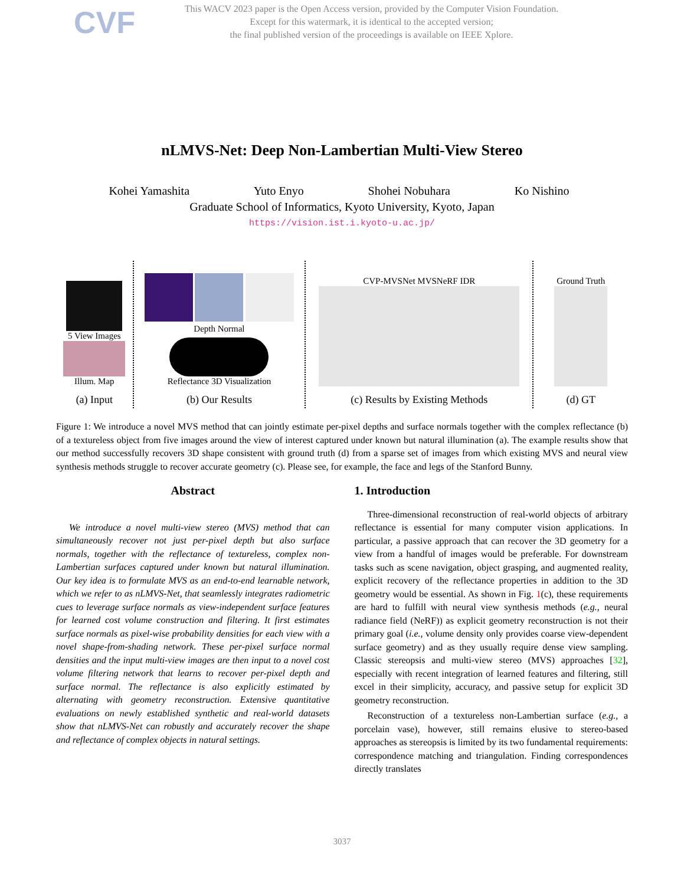CVF
This WACV 2023 paper is the Open Access version, provided by the Computer Vision Foundation.
Except for this watermark, it is identical to the accepted version;
the final published version of the proceedings is available on IEEE Xplore.
nLMVS-Net: Deep Non-Lambertian Multi-View Stereo
Kohei Yamashita Yuto Enyo Shohei Nobuhara Ko Nishino
Graduate School of Informatics, Kyoto University, Kyoto, Japan
https://vision.ist.i.kyoto-u.ac.jp/
5 View Images
Illum. Map
(a) Input
Depth Normal
Reflectance 3D Visualization
(b) Our Results
CVP-MVSNet MVSNeRF IDR
(c) Results by Existing Methods
Ground Truth
(d) GT
Figure 1: We introduce a novel MVS method that can jointly estimate per-pixel depths and surface normals together with the complex reflectance (b) of a textureless object from five images around the view of interest captured under known but natural illumination (a). The example results show that our method successfully recovers 3D shape consistent with ground truth (d) from a sparse set of images from which existing MVS and neural view synthesis methods struggle to recover accurate geometry (c). Please see, for example, the face and legs of the Stanford Bunny.
Abstract
We introduce a novel multi-view stereo (MVS) method that can simultaneously recover not just per-pixel depth but also surface normals, together with the reflectance of textureless, complex non-Lambertian surfaces captured under known but natural illumination. Our key idea is to formulate MVS as an end-to-end learnable network, which we refer to as nLMVS-Net, that seamlessly integrates radiometric cues to leverage surface normals as view-independent surface features for learned cost volume construction and filtering. It first estimates surface normals as pixel-wise probability densities for each view with a novel shape-from-shading network. These per-pixel surface normal densities and the input multi-view images are then input to a novel cost volume filtering network that learns to recover per-pixel depth and surface normal. The reflectance is also explicitly estimated by alternating with geometry reconstruction. Extensive quantitative evaluations on newly established synthetic and real-world datasets show that nLMVS-Net can robustly and accurately recover the shape and reflectance of complex objects in natural settings.
1. Introduction
Three-dimensional reconstruction of real-world objects of arbitrary reflectance is essential for many computer vision applications. In particular, a passive approach that can recover the 3D geometry for a view from a handful of images would be preferable. For downstream tasks such as scene navigation, object grasping, and augmented reality, explicit recovery of the reflectance properties in addition to the 3D geometry would be essential. As shown in Fig. 1(c), these requirements are hard to fulfill with neural view synthesis methods (e.g., neural radiance field (NeRF)) as explicit geometry reconstruction is not their primary goal (i.e., volume density only provides coarse view-dependent surface geometry) and as they usually require dense view sampling. Classic stereopsis and multi-view stereo (MVS) approaches [32], especially with recent integration of learned features and filtering, still excel in their simplicity, accuracy, and passive setup for explicit 3D geometry reconstruction.
Reconstruction of a textureless non-Lambertian surface (e.g., a porcelain vase), however, still remains elusive to stereo-based approaches as stereopsis is limited by its two fundamental requirements: correspondence matching and triangulation. Finding correspondences directly translates
3037